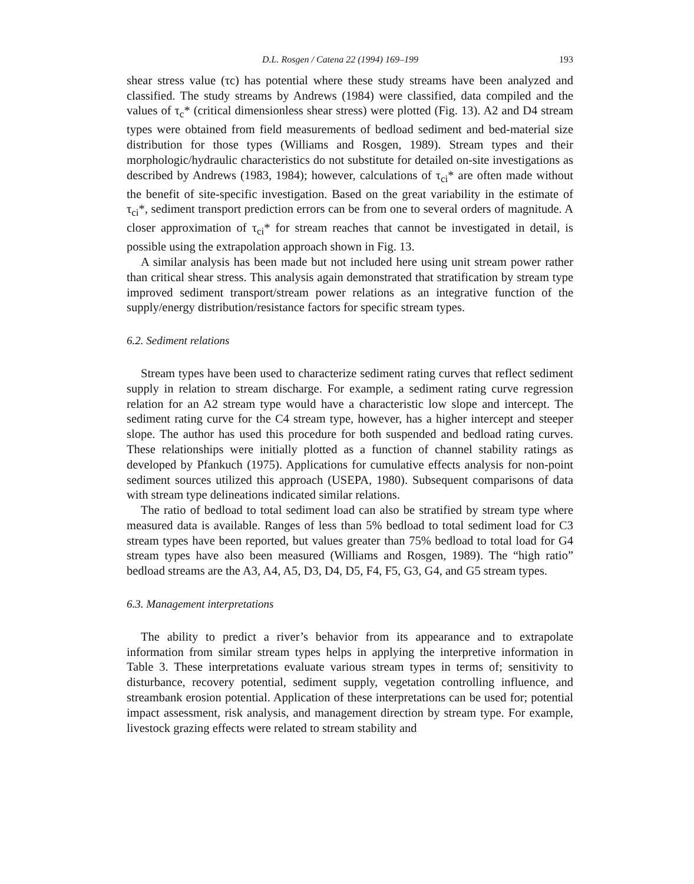D.L. Rosgen / Catena 22 (1994) 169–199 193
shear stress value (τc) has potential where these study streams have been analyzed and classified. The study streams by Andrews (1984) were classified, data compiled and the values of τ<sub>c</sub>* (critical dimensionless shear stress) were plotted (Fig. 13). A2 and D4 stream types were obtained from field measurements of bedload sediment and bed-material size distribution for those types (Williams and Rosgen, 1989). Stream types and their morphologic/hydraulic characteristics do not substitute for detailed on-site investigations as described by Andrews (1983, 1984); however, calculations of τ<sub>ci</sub>* are often made without the benefit of site-specific investigation. Based on the great variability in the estimate of τ<sub>ci</sub>*, sediment transport prediction errors can be from one to several orders of magnitude. A closer approximation of τ<sub>ci</sub>* for stream reaches that cannot be investigated in detail, is possible using the extrapolation approach shown in Fig. 13.
A similar analysis has been made but not included here using unit stream power rather than critical shear stress. This analysis again demonstrated that stratification by stream type improved sediment transport/stream power relations as an integrative function of the supply/energy distribution/resistance factors for specific stream types.
6.2. Sediment relations
Stream types have been used to characterize sediment rating curves that reflect sediment supply in relation to stream discharge. For example, a sediment rating curve regression relation for an A2 stream type would have a characteristic low slope and intercept. The sediment rating curve for the C4 stream type, however, has a higher intercept and steeper slope. The author has used this procedure for both suspended and bedload rating curves. These relationships were initially plotted as a function of channel stability ratings as developed by Pfankuch (1975). Applications for cumulative effects analysis for non-point sediment sources utilized this approach (USEPA, 1980). Subsequent comparisons of data with stream type delineations indicated similar relations.
The ratio of bedload to total sediment load can also be stratified by stream type where measured data is available. Ranges of less than 5% bedload to total sediment load for C3 stream types have been reported, but values greater than 75% bedload to total load for G4 stream types have also been measured (Williams and Rosgen, 1989). The “high ratio” bedload streams are the A3, A4, A5, D3, D4, D5, F4, F5, G3, G4, and G5 stream types.
6.3. Management interpretations
The ability to predict a river’s behavior from its appearance and to extrapolate information from similar stream types helps in applying the interpretive information in Table 3. These interpretations evaluate various stream types in terms of; sensitivity to disturbance, recovery potential, sediment supply, vegetation controlling influence, and streambank erosion potential. Application of these interpretations can be used for; potential impact assessment, risk analysis, and management direction by stream type. For example, livestock grazing effects were related to stream stability and